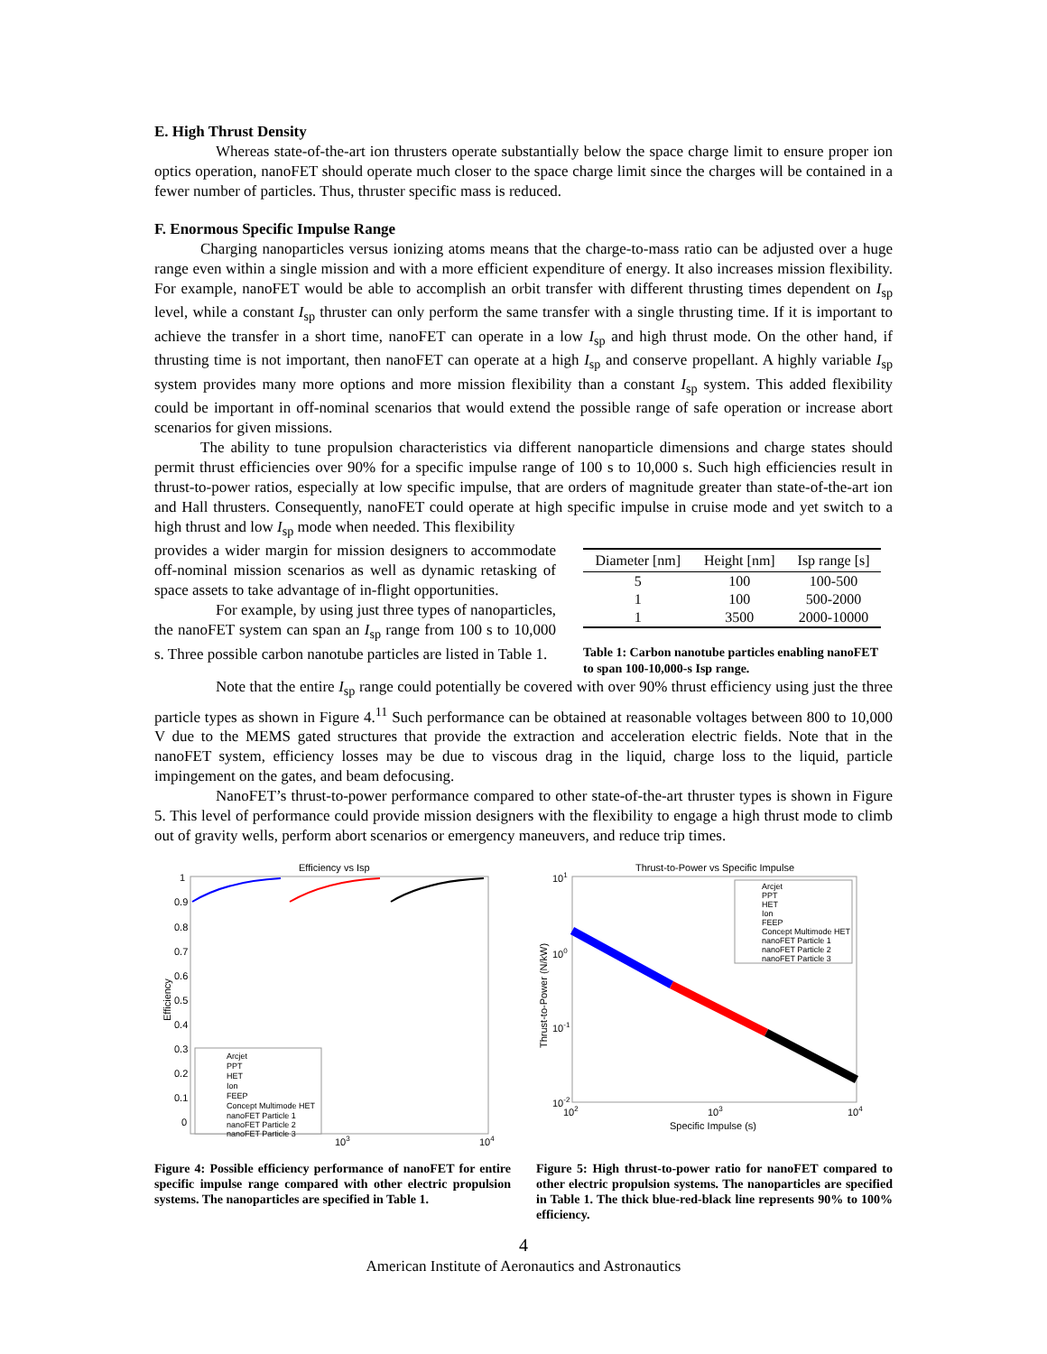E. High Thrust Density
Whereas state-of-the-art ion thrusters operate substantially below the space charge limit to ensure proper ion optics operation, nanoFET should operate much closer to the space charge limit since the charges will be contained in a fewer number of particles. Thus, thruster specific mass is reduced.
F. Enormous Specific Impulse Range
Charging nanoparticles versus ionizing atoms means that the charge-to-mass ratio can be adjusted over a huge range even within a single mission and with a more efficient expenditure of energy. It also increases mission flexibility. For example, nanoFET would be able to accomplish an orbit transfer with different thrusting times dependent on I<sub>sp</sub> level, while a constant I<sub>sp</sub> thruster can only perform the same transfer with a single thrusting time. If it is important to achieve the transfer in a short time, nanoFET can operate in a low I<sub>sp</sub> and high thrust mode. On the other hand, if thrusting time is not important, then nanoFET can operate at a high I<sub>sp</sub> and conserve propellant. A highly variable I<sub>sp</sub> system provides many more options and more mission flexibility than a constant I<sub>sp</sub> system. This added flexibility could be important in off-nominal scenarios that would extend the possible range of safe operation or increase abort scenarios for given missions.
The ability to tune propulsion characteristics via different nanoparticle dimensions and charge states should permit thrust efficiencies over 90% for a specific impulse range of 100 s to 10,000 s. Such high efficiencies result in thrust-to-power ratios, especially at low specific impulse, that are orders of magnitude greater than state-of-the-art ion and Hall thrusters. Consequently, nanoFET could operate at high specific impulse in cruise mode and yet switch to a high thrust and low I<sub>sp</sub> mode when needed. This flexibility
provides a wider margin for mission designers to accommodate off-nominal mission scenarios as well as dynamic retasking of space assets to take advantage of in-flight opportunities.
For example, by using just three types of nanoparticles, the nanoFET system can span an I<sub>sp</sub> range from 100 s to 10,000 s. Three possible carbon nanotube particles are listed in Table 1.
| Diameter [nm] | Height [nm] | Isp range [s] |
| --- | --- | --- |
| 5 | 100 | 100-500 |
| 1 | 100 | 500-2000 |
| 1 | 3500 | 2000-10000 |
Table 1: Carbon nanotube particles enabling nanoFET to span 100-10,000-s Isp range.
Note that the entire I<sub>sp</sub> range could potentially be covered with over 90% thrust efficiency using just the three particle types as shown in Figure 4.<sup>11</sup> Such performance can be obtained at reasonable voltages between 800 to 10,000 V due to the MEMS gated structures that provide the extraction and acceleration electric fields. Note that in the nanoFET system, efficiency losses may be due to viscous drag in the liquid, charge loss to the liquid, particle impingement on the gates, and beam defocusing.
NanoFET’s thrust-to-power performance compared to other state-of-the-art thruster types is shown in Figure 5. This level of performance could provide mission designers with the flexibility to engage a high thrust mode to climb out of gravity wells, perform abort scenarios or emergency maneuvers, and reduce trip times.
Efficiency vs Isp
1
0.9
0.8
0.7
0.6
0.5
0.4
0.3
0.2
0.1
0
Efficiency
Arcjet
PPT
HET
Ion
FEEP
Concept Multimode HET
nanoFET Particle 1
nanoFET Particle 2
nanoFET Particle 3
103
104
Figure 4: Possible efficiency performance of nanoFET for entire specific impulse range compared with other electric propulsion systems. The nanoparticles are specified in Table 1.
Thrust-to-Power vs Specific Impulse
101
100
10-1
10-2
Thrust-to-Power (N/kW)
Arcjet
PPT
HET
Ion
FEEP
Concept Multimode HET
nanoFET Particle 1
nanoFET Particle 2
nanoFET Particle 3
102
103
104
Specific Impulse (s)
Figure 5: High thrust-to-power ratio for nanoFET compared to other electric propulsion systems. The nanoparticles are specified in Table 1. The thick blue-red-black line represents 90% to 100% efficiency.
4
American Institute of Aeronautics and Astronautics